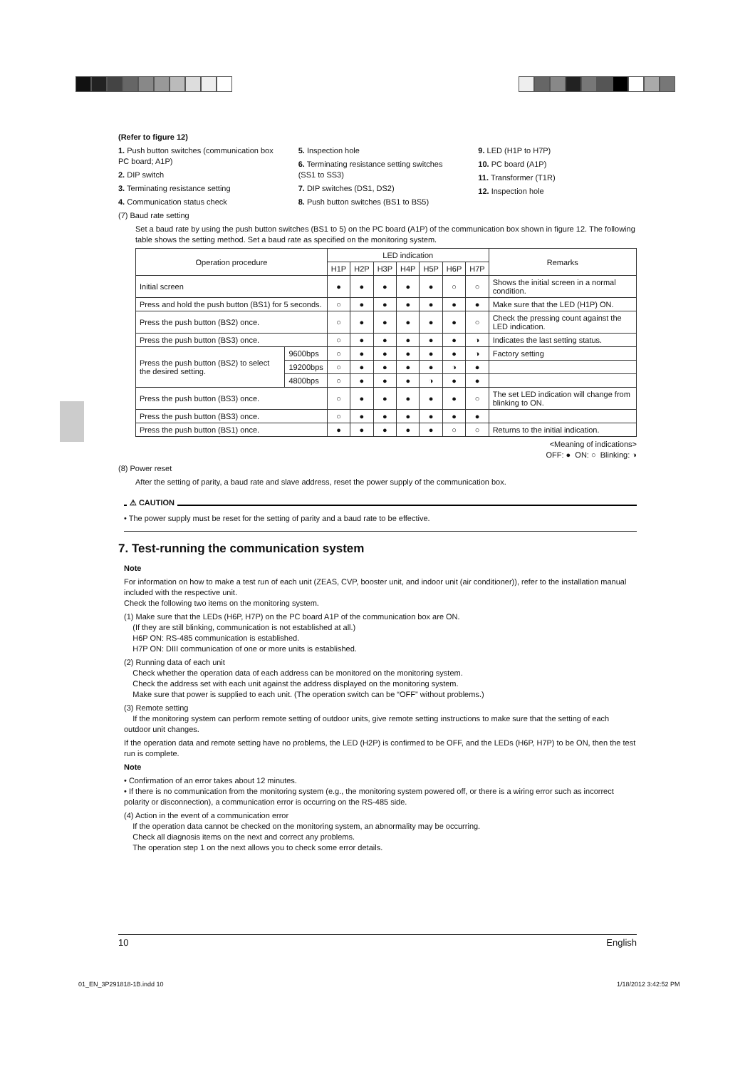(Refer to figure 12)
1. Push button switches (communication box PC board; A1P)
2. DIP switch
3. Terminating resistance setting
4. Communication status check
5. Inspection hole
6. Terminating resistance setting switches (SS1 to SS3)
7. DIP switches (DS1, DS2)
8. Push button switches (BS1 to BS5)
9. LED (H1P to H7P)
10. PC board (A1P)
11. Transformer (T1R)
12. Inspection hole
(7) Baud rate setting
Set a baud rate by using the push button switches (BS1 to 5) on the PC board (A1P) of the communication box shown in figure 12. The following table shows the setting method. Set a baud rate as specified on the monitoring system.
| Operation procedure | | LED indication | | | | | | | Remarks |
| --- | --- | --- | --- | --- | --- | --- | --- | --- | --- |
| | | H1P | H2P | H3P | H4P | H5P | H6P | H7P | |
| Initial screen | | ● | ● | ● | ● | ● | ○ | ○ | Shows the initial screen in a normal condition. |
| Press and hold the push button (BS1) for 5 seconds. | | ○ | ● | ● | ● | ● | ● | ● | Make sure that the LED (H1P) ON. |
| Press the push button (BS2) once. | | ○ | ● | ● | ● | ● | ● | ○ | Check the pressing count against the LED indication. |
| Press the push button (BS3) once. | | ○ | ● | ● | ● | ● | ● | ◑ | Indicates the last setting status. |
| Press the push button (BS2) to select the desired setting. | 9600bps | ○ | ● | ● | ● | ● | ● | ◑ | Factory setting |
| | 19200bps | ○ | ● | ● | ● | ● | ◑ | ● | |
| | 4800bps | ○ | ● | ● | ● | ◑ | ● | ● | |
| Press the push button (BS3) once. | | ○ | ● | ● | ● | ● | ● | ○ | The set LED indication will change from blinking to ON. |
| Press the push button (BS3) once. | | ○ | ● | ● | ● | ● | ● | ● | |
| Press the push button (BS1) once. | | ● | ● | ● | ● | ● | ○ | ○ | Returns to the initial indication. |
<Meaning of indications>
OFF: ● ON: ○ Blinking: ◑
(8) Power reset
After the setting of parity, a baud rate and slave address, reset the power supply of the communication box.
⚠ CAUTION
• The power supply must be reset for the setting of parity and a baud rate to be effective.
7. Test-running the communication system
Note
For information on how to make a test run of each unit (ZEAS, CVP, booster unit, and indoor unit (air conditioner)), refer to the installation manual included with the respective unit.
Check the following two items on the monitoring system.
(1) Make sure that the LEDs (H6P, H7P) on the PC board A1P of the communication box are ON.
(If they are still blinking, communication is not established at all.)
H6P ON: RS-485 communication is established.
H7P ON: DIII communication of one or more units is established.
(2) Running data of each unit
Check whether the operation data of each address can be monitored on the monitoring system.
Check the address set with each unit against the address displayed on the monitoring system.
Make sure that power is supplied to each unit. (The operation switch can be “OFF” without problems.)
(3) Remote setting
If the monitoring system can perform remote setting of outdoor units, give remote setting instructions to make sure that the setting of each outdoor unit changes.
If the operation data and remote setting have no problems, the LED (H2P) is confirmed to be OFF, and the LEDs (H6P, H7P) to be ON, then the test run is complete.
Note
• Confirmation of an error takes about 12 minutes.
• If there is no communication from the monitoring system (e.g., the monitoring system powered off, or there is a wiring error such as incorrect polarity or disconnection), a communication error is occurring on the RS-485 side.
(4) Action in the event of a communication error
If the operation data cannot be checked on the monitoring system, an abnormality may be occurring.
Check all diagnosis items on the next and correct any problems.
The operation step 1 on the next allows you to check some error details.
10 English
01_EN_3P291818-1B.indd 10 1/18/2012 3:42:52 PM